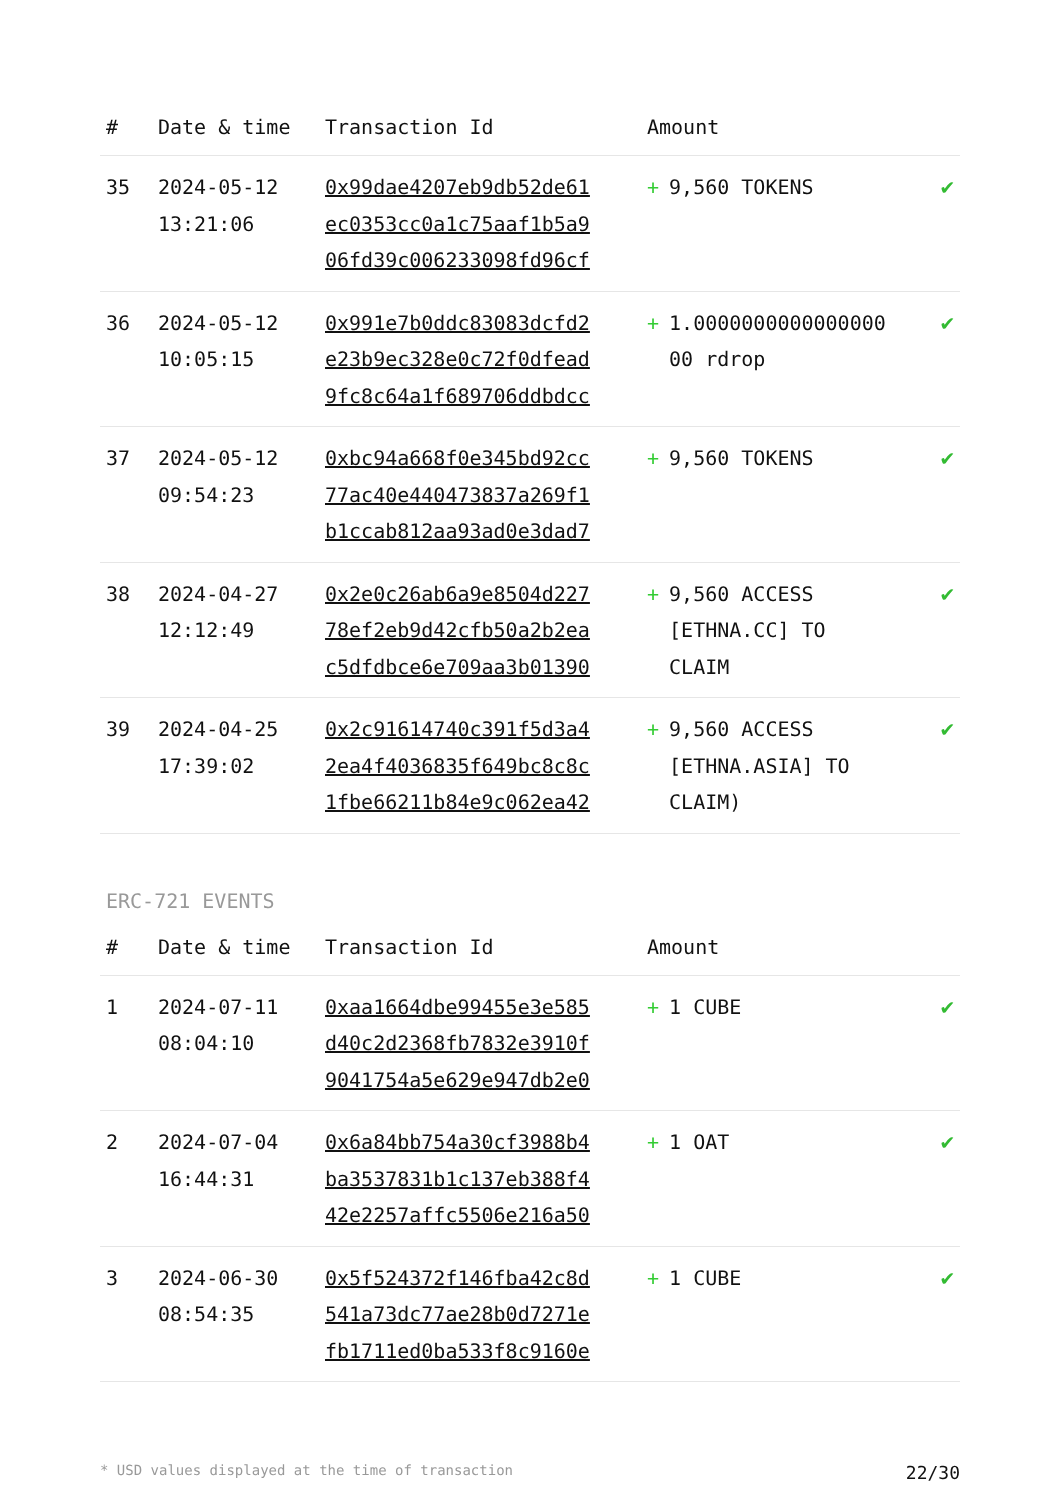| # | Date & time | Transaction Id | Amount | |
| --- | --- | --- | --- | --- |
| 35 | 2024-05-12 13:21:06 | 0x99dae4207eb9db52de61 ec0353cc0a1c75aaf1b5a9 06fd39c006233098fd96cf | + 9,560 TOKENS | ✔ |
| 36 | 2024-05-12 10:05:15 | 0x991e7b0ddc83083dcfd2 e23b9ec328e0c72f0dfead 9fc8c64a1f689706ddbdcc | + 1.0000000000000000 00 rdrop | ✔ |
| 37 | 2024-05-12 09:54:23 | 0xbc94a668f0e345bd92cc 77ac40e440473837a269f1 b1ccab812aa93ad0e3dad7 | + 9,560 TOKENS | ✔ |
| 38 | 2024-04-27 12:12:49 | 0x2e0c26ab6a9e8504d227 78ef2eb9d42cfb50a2b2ea c5dfdbce6e709aa3b01390 | + 9,560 ACCESS [ETHNA.CC] TO CLAIM | ✔ |
| 39 | 2024-04-25 17:39:02 | 0x2c91614740c391f5d3a4 2ea4f4036835f649bc8c8c 1fbe66211b84e9c062ea42 | + 9,560 ACCESS [ETHNA.ASIA] TO CLAIM) | ✔ |
ERC-721 EVENTS
| # | Date & time | Transaction Id | Amount | |
| --- | --- | --- | --- | --- |
| 1 | 2024-07-11 08:04:10 | 0xaa1664dbe99455e3e585 d40c2d2368fb7832e3910f 9041754a5e629e947db2e0 | + 1 CUBE | ✔ |
| 2 | 2024-07-04 16:44:31 | 0x6a84bb754a30cf3988b4 ba3537831b1c137eb388f4 42e2257affc5506e216a50 | + 1 OAT | ✔ |
| 3 | 2024-06-30 08:54:35 | 0x5f524372f146fba42c8d 541a73dc77ae28b0d7271e fb1711ed0ba533f8c9160e | + 1 CUBE | ✔ |
* USD values displayed at the time of transaction 22/30